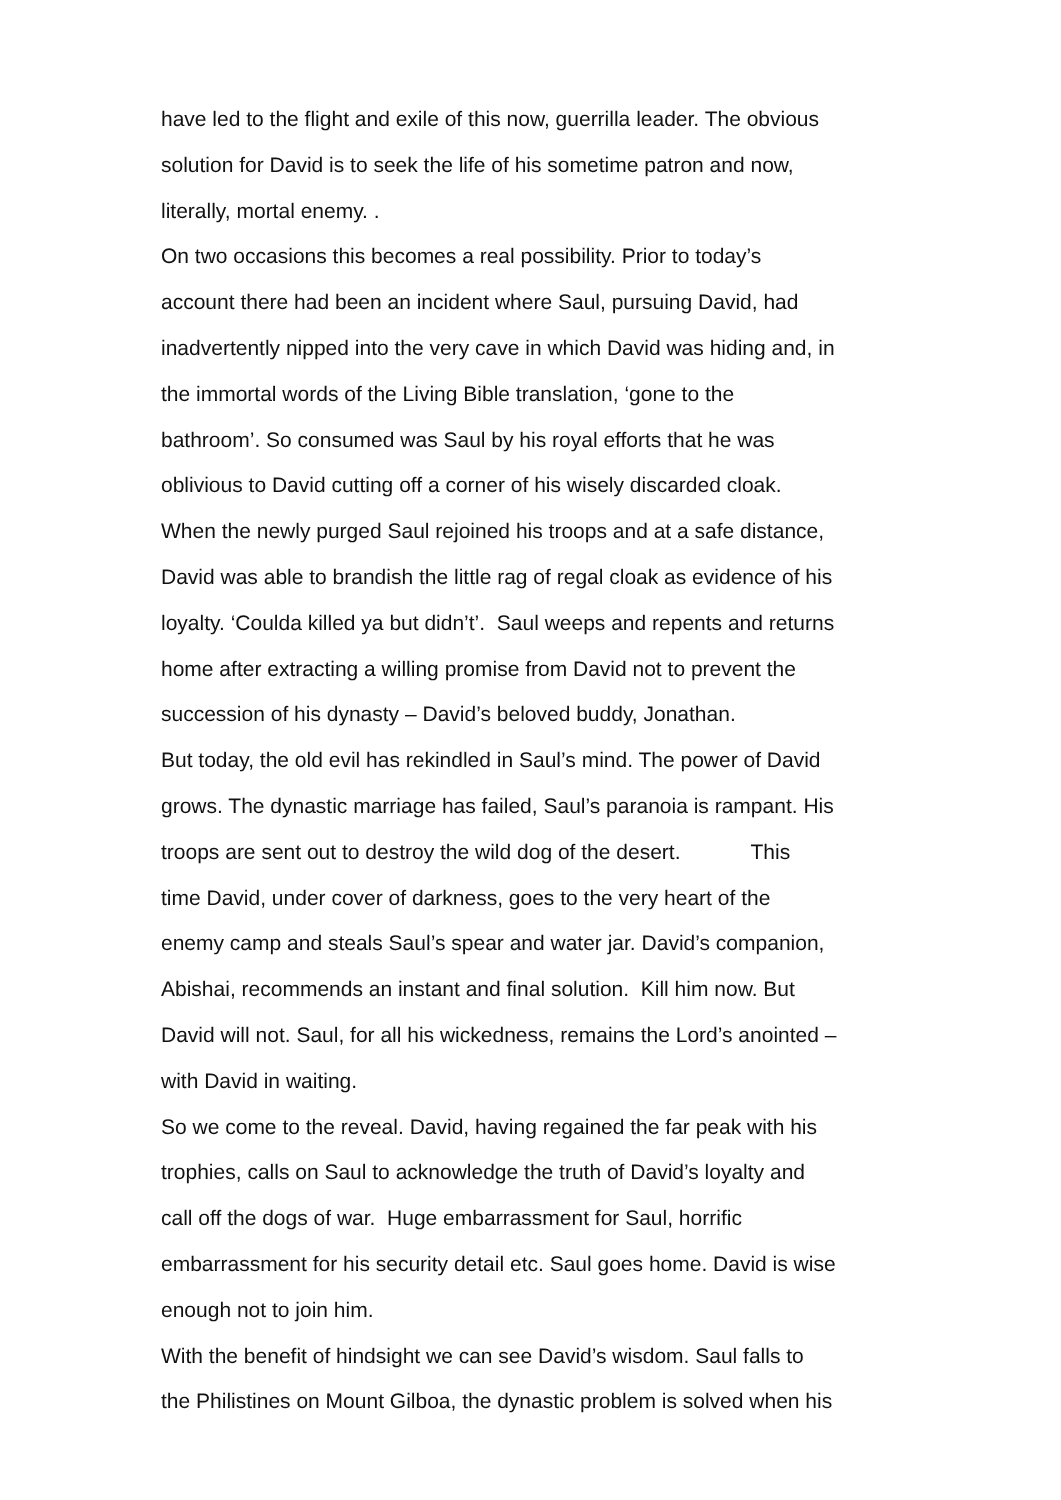have led to the flight and exile of this now, guerrilla leader. The obvious
solution for David is to seek the life of his sometime patron and now,
literally, mortal enemy. .
On two occasions this becomes a real possibility. Prior to today’s
account there had been an incident where Saul, pursuing David, had
inadvertently nipped into the very cave in which David was hiding and, in
the immortal words of the Living Bible translation, ‘gone to the
bathroom’. So consumed was Saul by his royal efforts that he was
oblivious to David cutting off a corner of his wisely discarded cloak.
When the newly purged Saul rejoined his troops and at a safe distance,
David was able to brandish the little rag of regal cloak as evidence of his
loyalty. ‘Coulda killed ya but didn’t’. Saul weeps and repents and returns
home after extracting a willing promise from David not to prevent the
succession of his dynasty – David’s beloved buddy, Jonathan.
But today, the old evil has rekindled in Saul’s mind. The power of David
grows. The dynastic marriage has failed, Saul’s paranoia is rampant. His
troops are sent out to destroy the wild dog of the desert. This
time David, under cover of darkness, goes to the very heart of the
enemy camp and steals Saul’s spear and water jar. David’s companion,
Abishai, recommends an instant and final solution. Kill him now. But
David will not. Saul, for all his wickedness, remains the Lord’s anointed –
with David in waiting.
So we come to the reveal. David, having regained the far peak with his
trophies, calls on Saul to acknowledge the truth of David’s loyalty and
call off the dogs of war. Huge embarrassment for Saul, horrific
embarrassment for his security detail etc. Saul goes home. David is wise
enough not to join him.
With the benefit of hindsight we can see David’s wisdom. Saul falls to
the Philistines on Mount Gilboa, the dynastic problem is solved when his